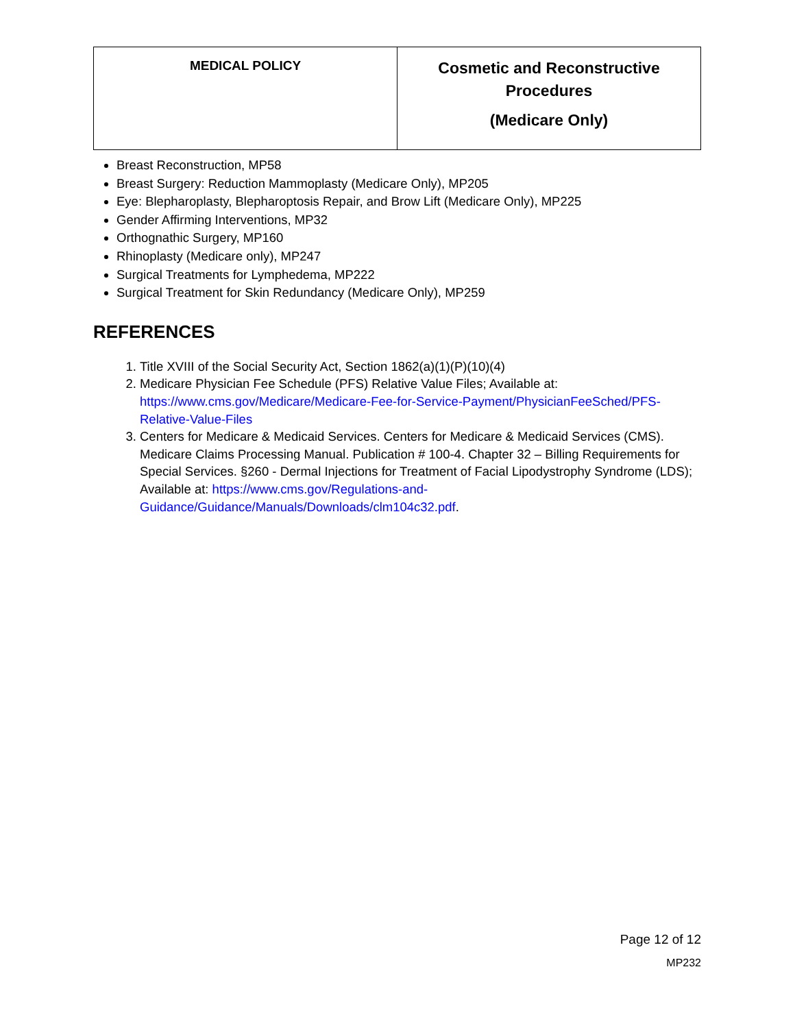| MEDICAL POLICY | Cosmetic and Reconstructive Procedures (Medicare Only) |
Breast Reconstruction, MP58
Breast Surgery: Reduction Mammoplasty (Medicare Only), MP205
Eye: Blepharoplasty, Blepharoptosis Repair, and Brow Lift (Medicare Only), MP225
Gender Affirming Interventions, MP32
Orthognathic Surgery, MP160
Rhinoplasty (Medicare only), MP247
Surgical Treatments for Lymphedema, MP222
Surgical Treatment for Skin Redundancy (Medicare Only), MP259
REFERENCES
1. Title XVIII of the Social Security Act, Section 1862(a)(1)(P)(10)(4)
2. Medicare Physician Fee Schedule (PFS) Relative Value Files; Available at: https://www.cms.gov/Medicare/Medicare-Fee-for-Service-Payment/PhysicianFeeSched/PFS-Relative-Value-Files
3. Centers for Medicare & Medicaid Services. Centers for Medicare & Medicaid Services (CMS). Medicare Claims Processing Manual. Publication # 100-4. Chapter 32 – Billing Requirements for Special Services. §260 - Dermal Injections for Treatment of Facial Lipodystrophy Syndrome (LDS); Available at: https://www.cms.gov/Regulations-and-Guidance/Guidance/Manuals/Downloads/clm104c32.pdf.
Page 12 of 12
MP232